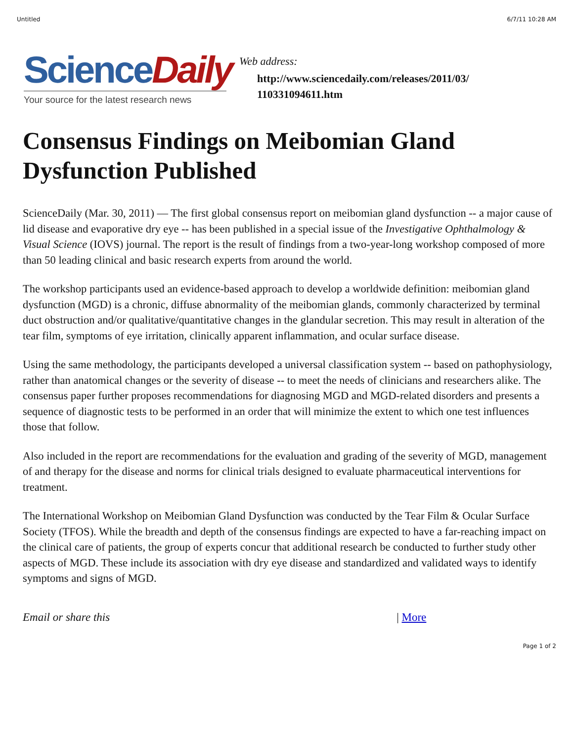Untitled 6/7/11 10:28 AM
Science Daily
Your source for the latest research news
Web address:
http://www.sciencedaily.com/releases/2011/03/
110331094611.htm
Consensus Findings on Meibomian Gland Dysfunction Published
ScienceDaily (Mar. 30, 2011) — The first global consensus report on meibomian gland dysfunction -- a major cause of lid disease and evaporative dry eye -- has been published in a special issue of the Investigative Ophthalmology & Visual Science (IOVS) journal. The report is the result of findings from a two-year-long workshop composed of more than 50 leading clinical and basic research experts from around the world.
The workshop participants used an evidence-based approach to develop a worldwide definition: meibomian gland dysfunction (MGD) is a chronic, diffuse abnormality of the meibomian glands, commonly characterized by terminal duct obstruction and/or qualitative/quantitative changes in the glandular secretion. This may result in alteration of the tear film, symptoms of eye irritation, clinically apparent inflammation, and ocular surface disease.
Using the same methodology, the participants developed a universal classification system -- based on pathophysiology, rather than anatomical changes or the severity of disease -- to meet the needs of clinicians and researchers alike. The consensus paper further proposes recommendations for diagnosing MGD and MGD-related disorders and presents a sequence of diagnostic tests to be performed in an order that will minimize the extent to which one test influences those that follow.
Also included in the report are recommendations for the evaluation and grading of the severity of MGD, management of and therapy for the disease and norms for clinical trials designed to evaluate pharmaceutical interventions for treatment.
The International Workshop on Meibomian Gland Dysfunction was conducted by the Tear Film & Ocular Surface Society (TFOS). While the breadth and depth of the consensus findings are expected to have a far-reaching impact on the clinical care of patients, the group of experts concur that additional research be conducted to further study other aspects of MGD. These include its association with dry eye disease and standardized and validated ways to identify symptoms and signs of MGD.
Email or share this | More
Page 1 of 2